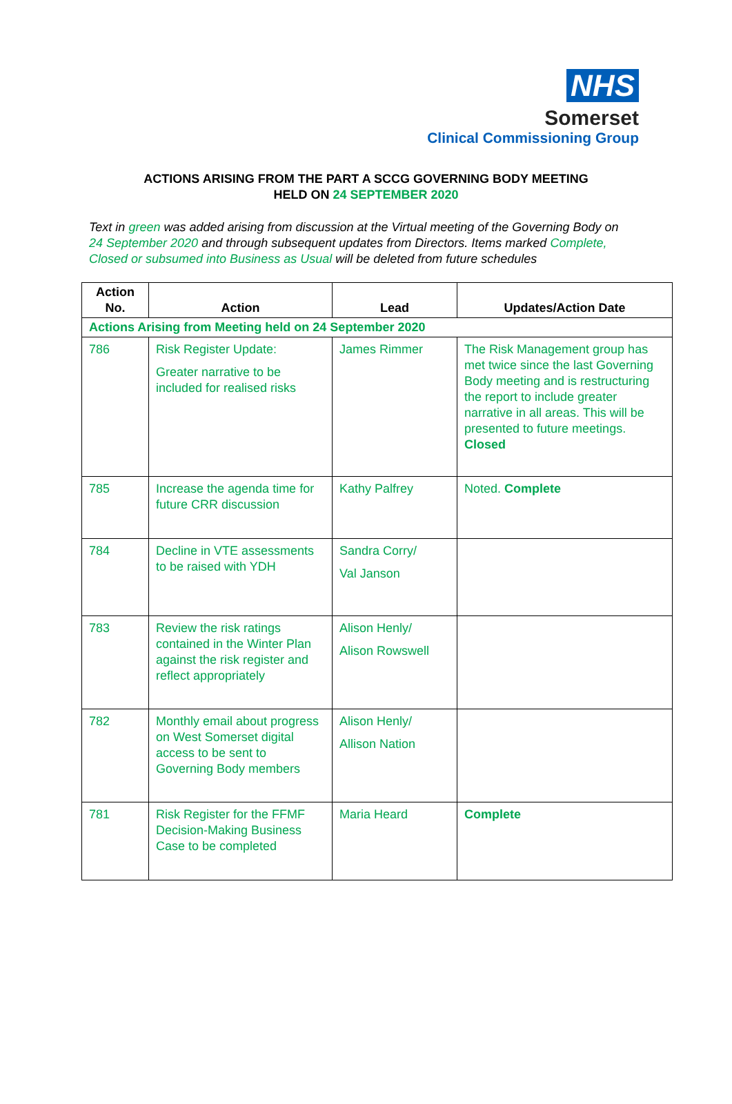NHS
Somerset
Clinical Commissioning Group
ACTIONS ARISING FROM THE PART A SCCG GOVERNING BODY MEETING
HELD ON 24 SEPTEMBER 2020
Text in green was added arising from discussion at the Virtual meeting of the Governing Body on 24 September 2020 and through subsequent updates from Directors. Items marked Complete, Closed or subsumed into Business as Usual will be deleted from future schedules
| Action No. | Action | Lead | Updates/Action Date |
| --- | --- | --- | --- |
| Actions Arising from Meeting held on 24 September 2020 | | | |
| 786 | Risk Register Update: Greater narrative to be included for realised risks | James Rimmer | The Risk Management group has met twice since the last Governing Body meeting and is restructuring the report to include greater narrative in all areas. This will be presented to future meetings. Closed |
| 785 | Increase the agenda time for future CRR discussion | Kathy Palfrey | Noted. Complete |
| 784 | Decline in VTE assessments to be raised with YDH | Sandra Corry/ Val Janson | |
| 783 | Review the risk ratings contained in the Winter Plan against the risk register and reflect appropriately | Alison Henly/ Alison Rowswell | |
| 782 | Monthly email about progress on West Somerset digital access to be sent to Governing Body members | Alison Henly/ Allison Nation | |
| 781 | Risk Register for the FFMF Decision-Making Business Case to be completed | Maria Heard | Complete |